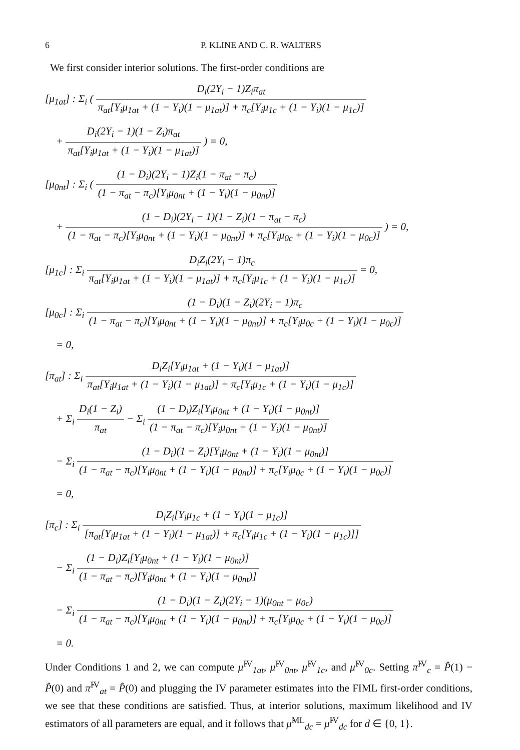6 P. KLINE AND C. R. WALTERS
We first consider interior solutions. The first-order conditions are
[μ<sub>1at</sub>] : Σ<sub>i</sub> ( D<sub>i</sub>(2Y<sub>i</sub> − 1)Z<sub>i</sub>π<sub>at</sub> π<sub>at</sub>[Y<sub>i</sub>μ<sub>1at</sub> + (1 − Y<sub>i</sub>)(1 − μ<sub>1at</sub>)] + π<sub>c</sub>[Y<sub>i</sub>μ<sub>1c</sub> + (1 − Y<sub>i</sub>)(1 − μ<sub>1c</sub>)]
+ D<sub>i</sub>(2Y<sub>i</sub> − 1)(1 − Z<sub>i</sub>)π<sub>at</sub> π<sub>at</sub>[Y<sub>i</sub>μ<sub>1at</sub> + (1 − Y<sub>i</sub>)(1 − μ<sub>1at</sub>)] ) = 0,
[μ<sub>0nt</sub>] : Σ<sub>i</sub> ( (1 − D<sub>i</sub>)(2Y<sub>i</sub> − 1)Z<sub>i</sub>(1 − π<sub>at</sub> − π<sub>c</sub>) (1 − π<sub>at</sub> − π<sub>c</sub>)[Y<sub>i</sub>μ<sub>0nt</sub> + (1 − Y<sub>i</sub>)(1 − μ<sub>0nt</sub>)]
+ (1 − D<sub>i</sub>)(2Y<sub>i</sub> − 1)(1 − Z<sub>i</sub>)(1 − π<sub>at</sub> − π<sub>c</sub>) (1 − π<sub>at</sub> − π<sub>c</sub>)[Y<sub>i</sub>μ<sub>0nt</sub> + (1 − Y<sub>i</sub>)(1 − μ<sub>0nt</sub>)] + π<sub>c</sub>[Y<sub>i</sub>μ<sub>0c</sub> + (1 − Y<sub>i</sub>)(1 − μ<sub>0c</sub>)] ) = 0,
[μ<sub>1c</sub>] : Σ<sub>i</sub> D<sub>i</sub>Z<sub>i</sub>(2Y<sub>i</sub> − 1)π<sub>c</sub> π<sub>at</sub>[Y<sub>i</sub>μ<sub>1at</sub> + (1 − Y<sub>i</sub>)(1 − μ<sub>1at</sub>)] + π<sub>c</sub>[Y<sub>i</sub>μ<sub>1c</sub> + (1 − Y<sub>i</sub>)(1 − μ<sub>1c</sub>)] = 0,
[μ<sub>0c</sub>] : Σ<sub>i</sub> (1 − D<sub>i</sub>)(1 − Z<sub>i</sub>)(2Y<sub>i</sub> − 1)π<sub>c</sub> (1 − π<sub>at</sub> − π<sub>c</sub>)[Y<sub>i</sub>μ<sub>0nt</sub> + (1 − Y<sub>i</sub>)(1 − μ<sub>0nt</sub>)] + π<sub>c</sub>[Y<sub>i</sub>μ<sub>0c</sub> + (1 − Y<sub>i</sub>)(1 − μ<sub>0c</sub>)]
= 0,
[π<sub>at</sub>] : Σ<sub>i</sub> D<sub>i</sub>Z<sub>i</sub>[Y<sub>i</sub>μ<sub>1at</sub> + (1 − Y<sub>i</sub>)(1 − μ<sub>1at</sub>)] π<sub>at</sub>[Y<sub>i</sub>μ<sub>1at</sub> + (1 − Y<sub>i</sub>)(1 − μ<sub>1at</sub>)] + π<sub>c</sub>[Y<sub>i</sub>μ<sub>1c</sub> + (1 − Y<sub>i</sub>)(1 − μ<sub>1c</sub>)]
+ Σ<sub>i</sub> D<sub>i</sub>(1 − Z<sub>i</sub>) π<sub>at</sub> − Σ<sub>i</sub> (1 − D<sub>i</sub>)Z<sub>i</sub>[Y<sub>i</sub>μ<sub>0nt</sub> + (1 − Y<sub>i</sub>)(1 − μ<sub>0nt</sub>)] (1 − π<sub>at</sub> − π<sub>c</sub>)[Y<sub>i</sub>μ<sub>0nt</sub> + (1 − Y<sub>i</sub>)(1 − μ<sub>0nt</sub>)]
− Σ<sub>i</sub> (1 − D<sub>i</sub>)(1 − Z<sub>i</sub>)[Y<sub>i</sub>μ<sub>0nt</sub> + (1 − Y<sub>i</sub>)(1 − μ<sub>0nt</sub>)] (1 − π<sub>at</sub> − π<sub>c</sub>)[Y<sub>i</sub>μ<sub>0nt</sub> + (1 − Y<sub>i</sub>)(1 − μ<sub>0nt</sub>)] + π<sub>c</sub>[Y<sub>i</sub>μ<sub>0c</sub> + (1 − Y<sub>i</sub>)(1 − μ<sub>0c</sub>)]
= 0,
[π<sub>c</sub>] : Σ<sub>i</sub> D<sub>i</sub>Z<sub>i</sub>[Y<sub>i</sub>μ<sub>1c</sub> + (1 − Y<sub>i</sub>)(1 − μ<sub>1c</sub>)] [π<sub>at</sub>[Y<sub>i</sub>μ<sub>1at</sub> + (1 − Y<sub>i</sub>)(1 − μ<sub>1at</sub>)] + π<sub>c</sub>[Y<sub>i</sub>μ<sub>1c</sub> + (1 − Y<sub>i</sub>)(1 − μ<sub>1c</sub>)]]
− Σ<sub>i</sub> (1 − D<sub>i</sub>)Z<sub>i</sub>[Y<sub>i</sub>μ<sub>0nt</sub> + (1 − Y<sub>i</sub>)(1 − μ<sub>0nt</sub>)] (1 − π<sub>at</sub> − π<sub>c</sub>)[Y<sub>i</sub>μ<sub>0nt</sub> + (1 − Y<sub>i</sub>)(1 − μ<sub>0nt</sub>)]
− Σ<sub>i</sub> (1 − D<sub>i</sub>)(1 − Z<sub>i</sub>)(2Y<sub>i</sub> − 1)(μ<sub>0nt</sub> − μ<sub>0c</sub>) (1 − π<sub>at</sub> − π<sub>c</sub>)[Y<sub>i</sub>μ<sub>0nt</sub> + (1 − Y<sub>i</sub>)(1 − μ<sub>0nt</sub>)] + π<sub>c</sub>[Y<sub>i</sub>μ<sub>0c</sub> + (1 − Y<sub>i</sub>)(1 − μ<sub>0c</sub>)]
= 0.
Under Conditions 1 and 2, we can compute μ̂<sup>IV</sup><sub>1at</sub>, μ̂<sup>IV</sup><sub>0nt</sub>, μ̂<sup>IV</sup><sub>1c</sub>, and μ̂<sup>IV</sup><sub>0c</sub>. Setting π̂<sup>IV</sup><sub>c</sub> = P̂(1) − P̂(0) and π̂<sup>IV</sup><sub>at</sub> = P̂(0) and plugging the IV parameter estimates into the FIML first-order conditions, we see that these conditions are satisfied. Thus, at interior solutions, maximum likelihood and IV estimators of all parameters are equal, and it follows that μ̂<sup>ML</sup><sub>dc</sub> = μ̂<sup>IV</sup><sub>dc</sub> for d ∈ {0, 1}.